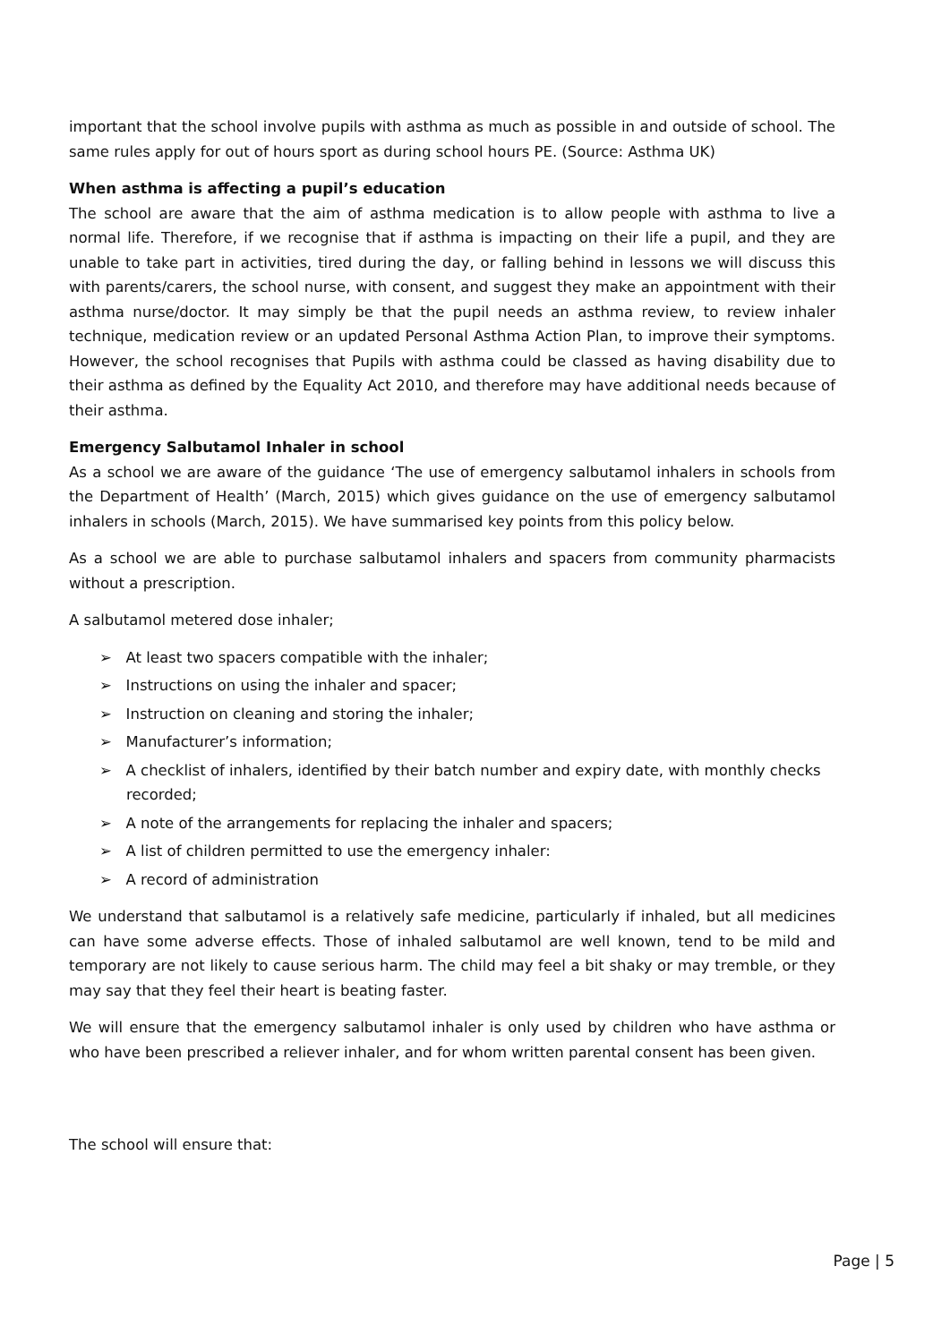important that the school involve pupils with asthma as much as possible in and outside of school. The same rules apply for out of hours sport as during school hours PE. (Source: Asthma UK)
When asthma is affecting a pupil’s education
The school are aware that the aim of asthma medication is to allow people with asthma to live a normal life. Therefore, if we recognise that if asthma is impacting on their life a pupil, and they are unable to take part in activities, tired during the day, or falling behind in lessons we will discuss this with parents/carers, the school nurse, with consent, and suggest they make an appointment with their asthma nurse/doctor. It may simply be that the pupil needs an asthma review, to review inhaler technique, medication review or an updated Personal Asthma Action Plan, to improve their symptoms. However, the school recognises that Pupils with asthma could be classed as having disability due to their asthma as defined by the Equality Act 2010, and therefore may have additional needs because of their asthma.
Emergency Salbutamol Inhaler in school
As a school we are aware of the guidance ‘The use of emergency salbutamol inhalers in schools from the Department of Health’ (March, 2015) which gives guidance on the use of emergency salbutamol inhalers in schools (March, 2015). We have summarised key points from this policy below.
As a school we are able to purchase salbutamol inhalers and spacers from community pharmacists without a prescription.
A salbutamol metered dose inhaler;
➢ At least two spacers compatible with the inhaler;
➢ Instructions on using the inhaler and spacer;
➢ Instruction on cleaning and storing the inhaler;
➢ Manufacturer’s information;
➢ A checklist of inhalers, identified by their batch number and expiry date, with monthly checks recorded;
➢ A note of the arrangements for replacing the inhaler and spacers;
➢ A list of children permitted to use the emergency inhaler:
➢ A record of administration
We understand that salbutamol is a relatively safe medicine, particularly if inhaled, but all medicines can have some adverse effects. Those of inhaled salbutamol are well known, tend to be mild and temporary are not likely to cause serious harm. The child may feel a bit shaky or may tremble, or they may say that they feel their heart is beating faster.
We will ensure that the emergency salbutamol inhaler is only used by children who have asthma or who have been prescribed a reliever inhaler, and for whom written parental consent has been given.
The school will ensure that:
Page | 5